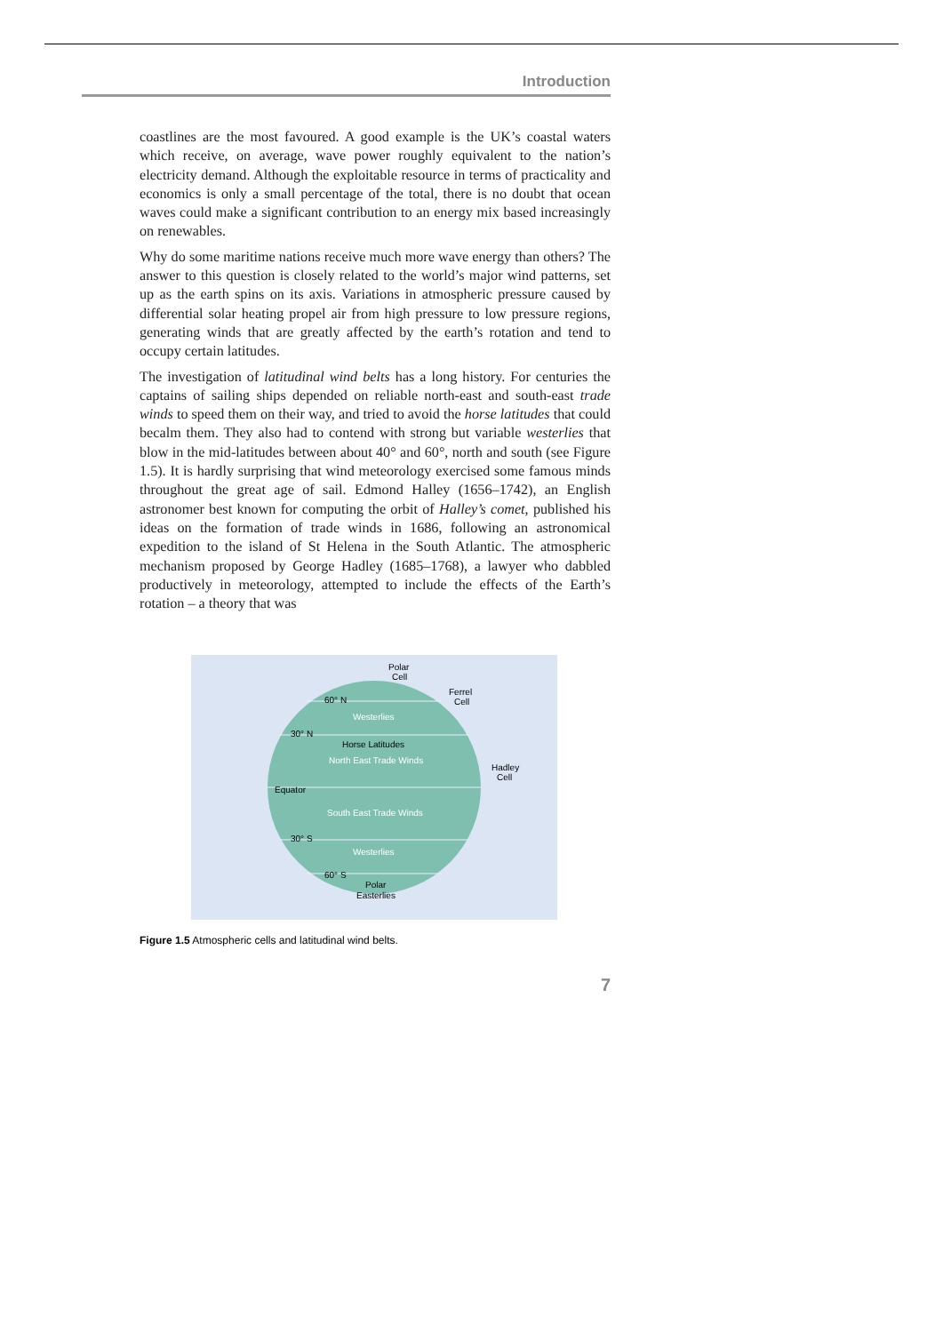Introduction
coastlines are the most favoured. A good example is the UK’s coastal waters which receive, on average, wave power roughly equivalent to the nation’s electricity demand. Although the exploitable resource in terms of practicality and economics is only a small percentage of the total, there is no doubt that ocean waves could make a significant contribution to an energy mix based increasingly on renewables.
Why do some maritime nations receive much more wave energy than others? The answer to this question is closely related to the world’s major wind patterns, set up as the earth spins on its axis. Variations in atmospheric pressure caused by differential solar heating propel air from high pressure to low pressure regions, generating winds that are greatly affected by the earth’s rotation and tend to occupy certain latitudes.
The investigation of latitudinal wind belts has a long history. For centuries the captains of sailing ships depended on reliable north-east and south-east trade winds to speed them on their way, and tried to avoid the horse latitudes that could becalm them. They also had to contend with strong but variable westerlies that blow in the mid-latitudes between about 40° and 60°, north and south (see Figure 1.5). It is hardly surprising that wind meteorology exercised some famous minds throughout the great age of sail. Edmond Halley (1656–1742), an English astronomer best known for computing the orbit of Halley’s comet, published his ideas on the formation of trade winds in 1686, following an astronomical expedition to the island of St Helena in the South Atlantic. The atmospheric mechanism proposed by George Hadley (1685–1768), a lawyer who dabbled productively in meteorology, attempted to include the effects of the Earth’s rotation – a theory that was
Polar
Cell
Ferrel
Cell
60° N
30° N
Westerlies
Horse Latitudes
North East Trade Winds
Hadley
Cell
Equator
South East Trade Winds
30° S
Westerlies
60° S
Polar
Easterlies
Figure 1.5 Atmospheric cells and latitudinal wind belts.
7